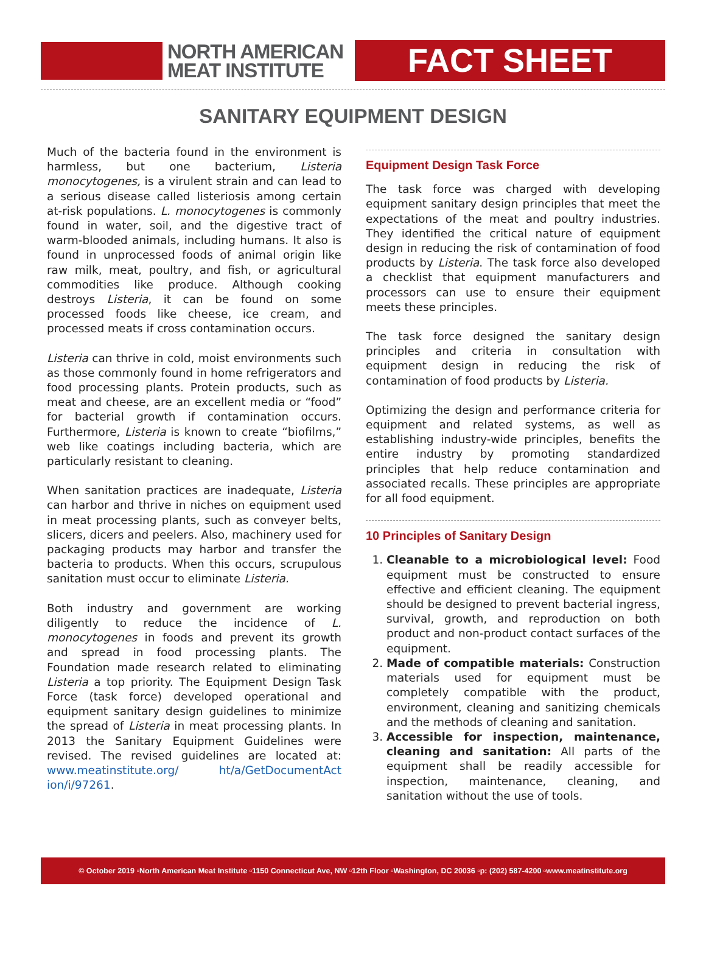NORTH AMERICAN
MEAT INSTITUTE
FACT SHEET
SANITARY EQUIPMENT DESIGN
Much of the bacteria found in the environment is harmless, but one bacterium, Listeria monocytogenes, is a virulent strain and can lead to a serious disease called listeriosis among certain at-risk populations. L. monocytogenes is commonly found in water, soil, and the digestive tract of warm-blooded animals, including humans. It also is found in unprocessed foods of animal origin like raw milk, meat, poultry, and fish, or agricultural commodities like produce. Although cooking destroys Listeria, it can be found on some processed foods like cheese, ice cream, and processed meats if cross contamination occurs.
Listeria can thrive in cold, moist environments such as those commonly found in home refrigerators and food processing plants. Protein products, such as meat and cheese, are an excellent media or “food” for bacterial growth if contamination occurs. Furthermore, Listeria is known to create “biofilms,” web like coatings including bacteria, which are particularly resistant to cleaning.
When sanitation practices are inadequate, Listeria can harbor and thrive in niches on equipment used in meat processing plants, such as conveyer belts, slicers, dicers and peelers. Also, machinery used for packaging products may harbor and transfer the bacteria to products. When this occurs, scrupulous sanitation must occur to eliminate Listeria.
Both industry and government are working diligently to reduce the incidence of L. monocytogenes in foods and prevent its growth and spread in food processing plants. The Foundation made research related to eliminating Listeria a top priority. The Equipment Design Task Force (task force) developed operational and equipment sanitary design guidelines to minimize the spread of Listeria in meat processing plants. In 2013 the Sanitary Equipment Guidelines were revised. The revised guidelines are located at: www.meatinstitute.org/ ht/a/GetDocumentAct ion/i/97261.
Equipment Design Task Force
The task force was charged with developing equipment sanitary design principles that meet the expectations of the meat and poultry industries. They identified the critical nature of equipment design in reducing the risk of contamination of food products by Listeria. The task force also developed a checklist that equipment manufacturers and processors can use to ensure their equipment meets these principles.
The task force designed the sanitary design principles and criteria in consultation with equipment design in reducing the risk of contamination of food products by Listeria.
Optimizing the design and performance criteria for equipment and related systems, as well as establishing industry-wide principles, benefits the entire industry by promoting standardized principles that help reduce contamination and associated recalls. These principles are appropriate for all food equipment.
10 Principles of Sanitary Design
1. Cleanable to a microbiological level: Food equipment must be constructed to ensure effective and efficient cleaning. The equipment should be designed to prevent bacterial ingress, survival, growth, and reproduction on both product and non-product contact surfaces of the equipment.
2. Made of compatible materials: Construction materials used for equipment must be completely compatible with the product, environment, cleaning and sanitizing chemicals and the methods of cleaning and sanitation.
3. Accessible for inspection, maintenance, cleaning and sanitation: All parts of the equipment shall be readily accessible for inspection, maintenance, cleaning, and sanitation without the use of tools.
© October 2019 ▫North American Meat Institute ▫1150 Connecticut Ave, NW ▫12th Floor ▫Washington, DC 20036 ▫p: (202) 587-4200 ▫www.meatinstitute.org